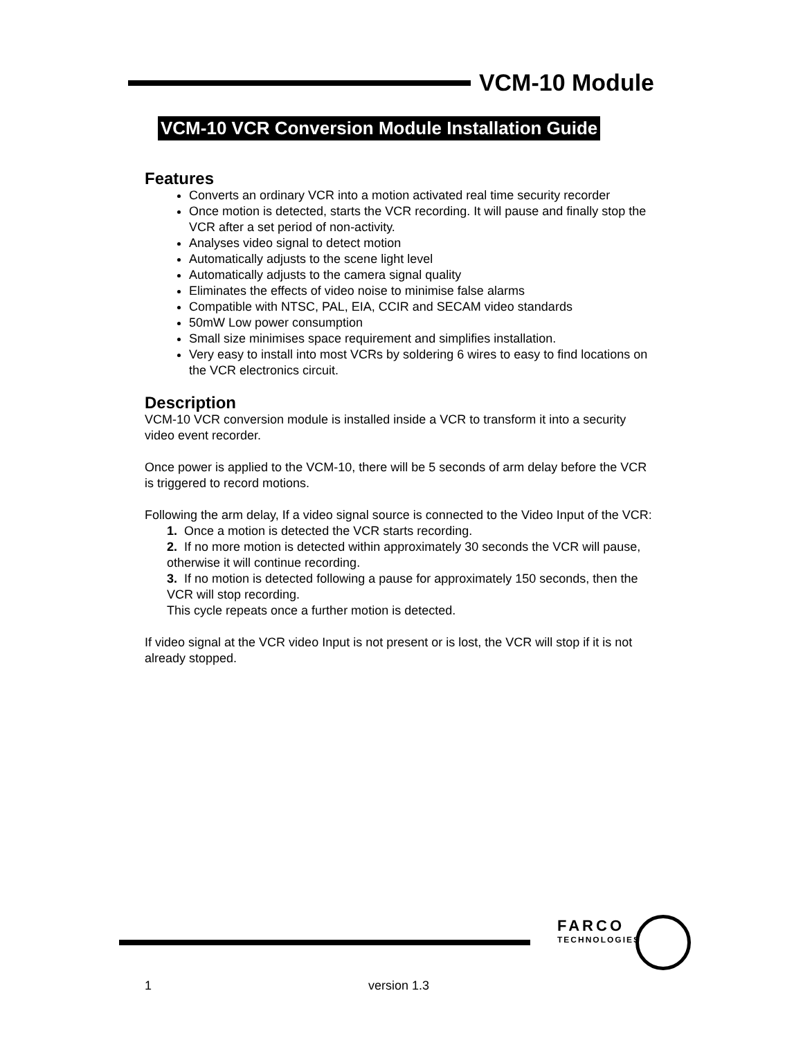VCM-10 Module
VCM-10 VCR Conversion Module Installation Guide
Features
Converts an ordinary VCR into a motion activated real time security recorder
Once motion is detected, starts the VCR recording. It will pause and finally stop the VCR after a set period of non-activity.
Analyses video signal to detect motion
Automatically adjusts to the scene light level
Automatically adjusts to the camera signal quality
Eliminates the effects of video noise to minimise false alarms
Compatible with NTSC, PAL, EIA, CCIR and SECAM video standards
50mW Low power consumption
Small size minimises space requirement and simplifies installation.
Very easy to install into most VCRs by soldering 6 wires to easy to find locations on the VCR electronics circuit.
Description
VCM-10 VCR conversion module is installed inside a VCR to transform it into a security video event recorder.
Once power is applied to the VCM-10, there will be 5 seconds of arm delay before the VCR is triggered to record motions.
Following the arm delay, If a video signal source is connected to the Video Input of the VCR:
1. Once a motion is detected the VCR starts recording.
2. If no more motion is detected within approximately 30 seconds the VCR will pause, otherwise it will continue recording.
3. If no motion is detected following a pause for approximately 150 seconds, then the VCR will stop recording.
This cycle repeats once a further motion is detected.
If video signal at the VCR video Input is not present or is lost, the VCR will stop if it is not already stopped.
FARCO
TECHNOLOGIES
1 version 1.3